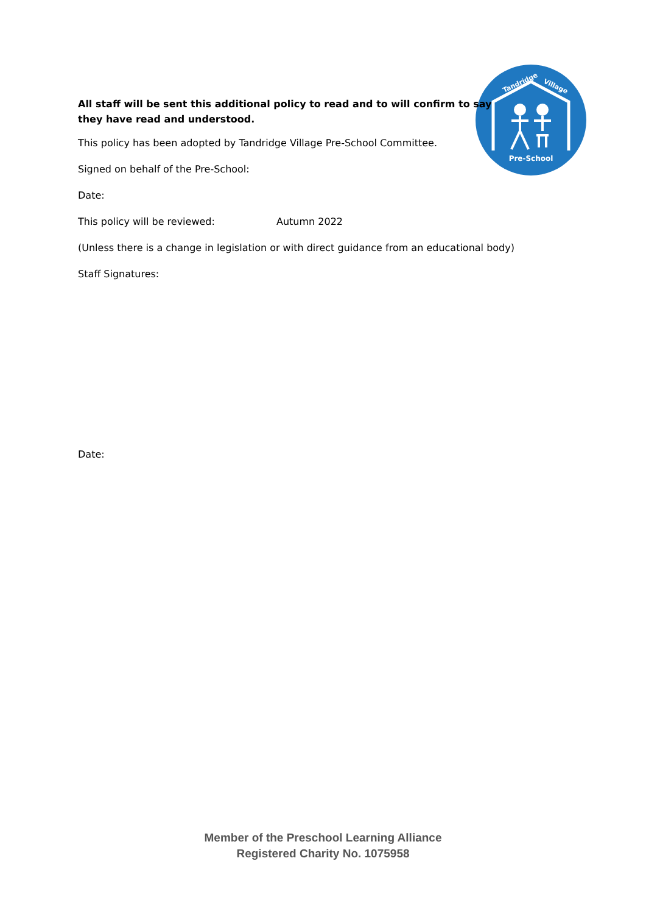Pre-School
Tandridge
Village
All staff will be sent this additional policy to read and to will confirm to say they have read and understood.
This policy has been adopted by Tandridge Village Pre-School Committee.
Signed on behalf of the Pre-School:
Date:
This policy will be reviewed: Autumn 2022
(Unless there is a change in legislation or with direct guidance from an educational body)
Staff Signatures:
Date:
Member of the Preschool Learning Alliance
Registered Charity No. 1075958